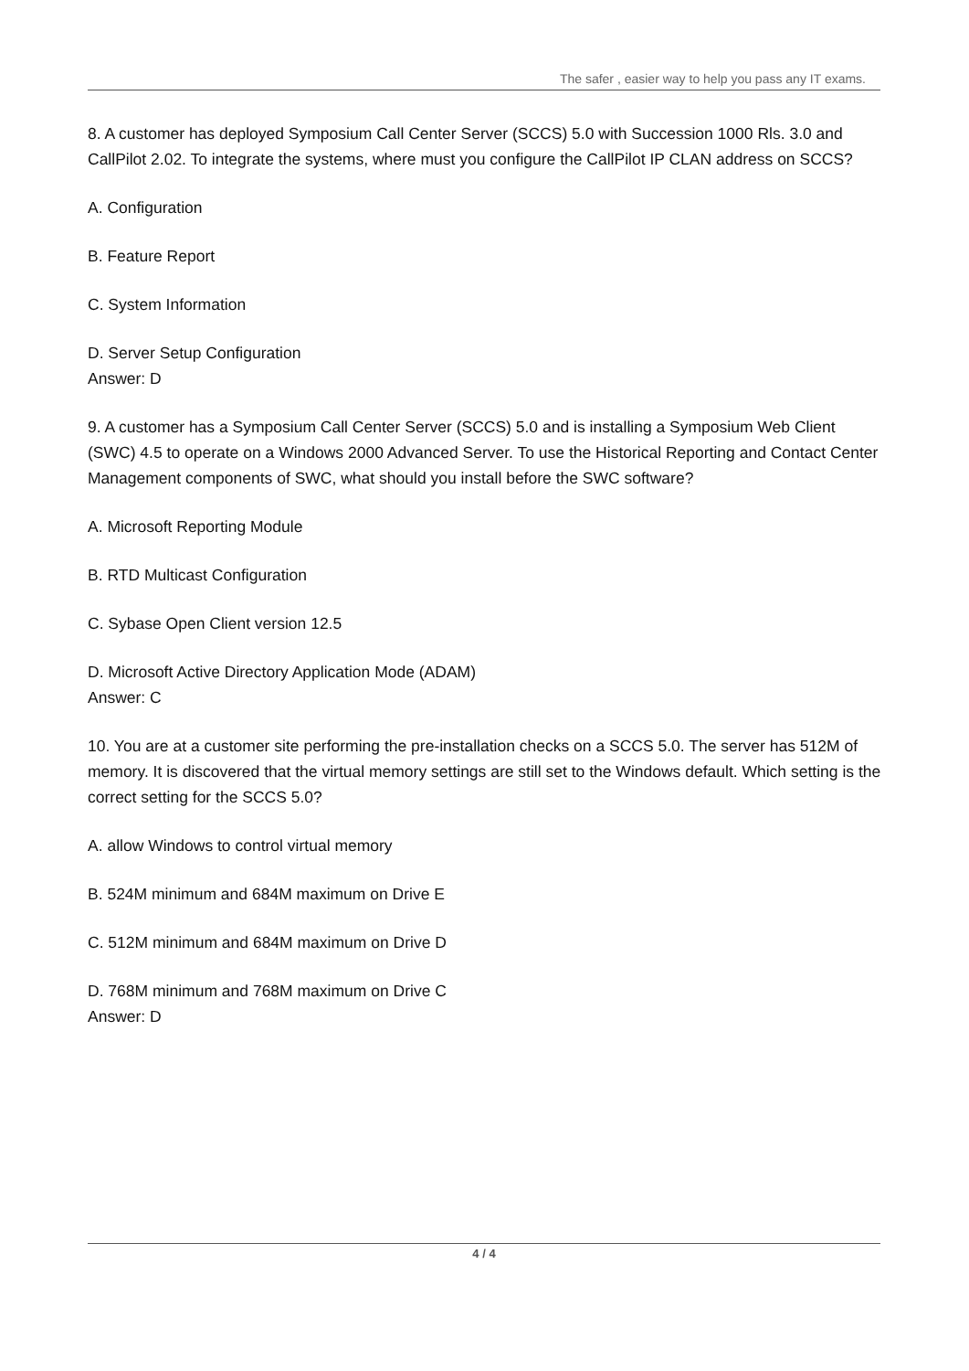The safer , easier way to help you pass any IT exams.
8. A customer has deployed Symposium Call Center Server (SCCS) 5.0 with Succession 1000 Rls. 3.0 and CallPilot 2.02. To integrate the systems, where must you configure the CallPilot IP CLAN address on SCCS?
A. Configuration
B. Feature Report
C. System Information
D. Server Setup Configuration
Answer: D
9. A customer has a Symposium Call Center Server (SCCS) 5.0 and is installing a Symposium Web Client (SWC) 4.5 to operate on a Windows 2000 Advanced Server. To use the Historical Reporting and Contact Center Management components of SWC, what should you install before the SWC software?
A. Microsoft Reporting Module
B. RTD Multicast Configuration
C. Sybase Open Client version 12.5
D. Microsoft Active Directory Application Mode (ADAM)
Answer: C
10. You are at a customer site performing the pre-installation checks on a SCCS 5.0. The server has 512M of memory. It is discovered that the virtual memory settings are still set to the Windows default. Which setting is the correct setting for the SCCS 5.0?
A. allow Windows to control virtual memory
B. 524M minimum and 684M maximum on Drive E
C. 512M minimum and 684M maximum on Drive D
D. 768M minimum and 768M maximum on Drive C
Answer: D
4 / 4